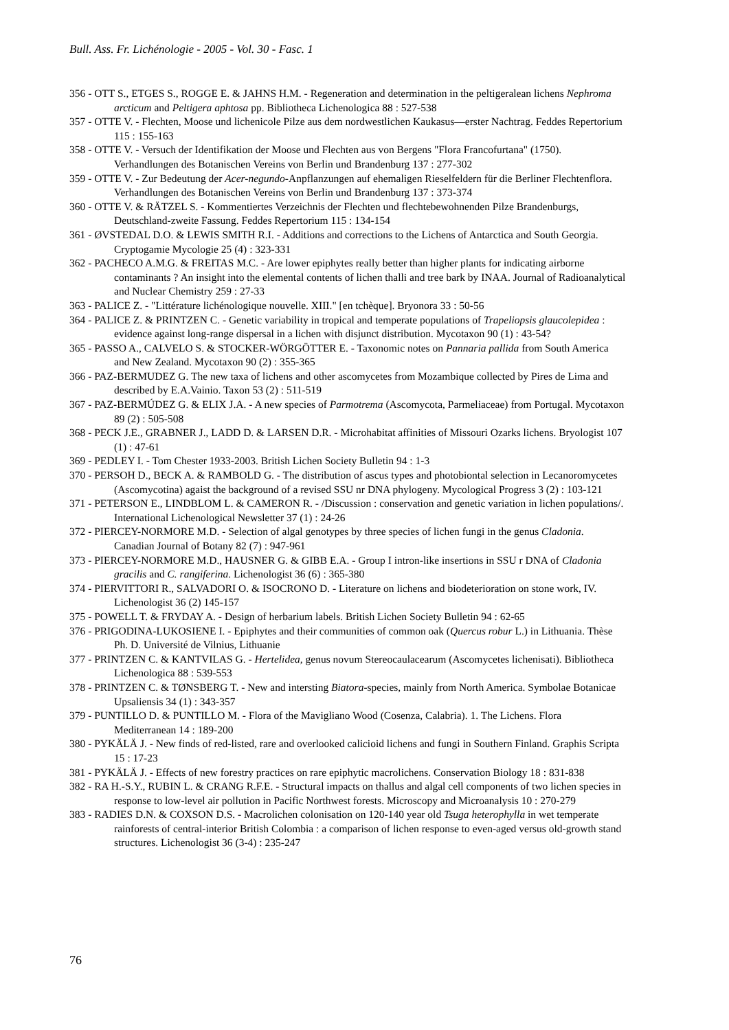Bull. Ass. Fr. Lichénologie - 2005 - Vol. 30 - Fasc. 1
356 - OTT S., ETGES S., ROGGE E. & JAHNS H.M. - Regeneration and determination in the peltigeralean lichens Nephroma arcticum and Peltigera aphtosa pp. Bibliotheca Lichenologica 88 : 527-538
357 - OTTE V. - Flechten, Moose und lichenicole Pilze aus dem nordwestlichen Kaukasus—erster Nachtrag. Feddes Repertorium 115 : 155-163
358 - OTTE V. - Versuch der Identifikation der Moose und Flechten aus von Bergens "Flora Francofurtana" (1750). Verhandlungen des Botanischen Vereins von Berlin und Brandenburg 137 : 277-302
359 - OTTE V. - Zur Bedeutung der Acer-negundo-Anpflanzungen auf ehemaligen Rieselfeldern für die Berliner Flechtenflora. Verhandlungen des Botanischen Vereins von Berlin und Brandenburg 137 : 373-374
360 - OTTE V. & RÄTZEL S. - Kommentiertes Verzeichnis der Flechten und flechtebewohnenden Pilze Brandenburgs, Deutschland-zweite Fassung. Feddes Repertorium 115 : 134-154
361 - ØVSTEDAL D.O. & LEWIS SMITH R.I. - Additions and corrections to the Lichens of Antarctica and South Georgia. Cryptogamie Mycologie 25 (4) : 323-331
362 - PACHECO A.M.G. & FREITAS M.C. - Are lower epiphytes really better than higher plants for indicating airborne contaminants ? An insight into the elemental contents of lichen thalli and tree bark by INAA. Journal of Radioanalytical and Nuclear Chemistry 259 : 27-33
363 - PALICE Z. - "Littérature lichénologique nouvelle. XIII." [en tchèque]. Bryonora 33 : 50-56
364 - PALICE Z. & PRINTZEN C. - Genetic variability in tropical and temperate populations of Trapeliopsis glaucolepidea : evidence against long-range dispersal in a lichen with disjunct distribution. Mycotaxon 90 (1) : 43-54?
365 - PASSO A., CALVELO S. & STOCKER-WÖRGÖTTER E. - Taxonomic notes on Pannaria pallida from South America and New Zealand. Mycotaxon 90 (2) : 355-365
366 - PAZ-BERMUDEZ G. The new taxa of lichens and other ascomycetes from Mozambique collected by Pires de Lima and described by E.A.Vainio. Taxon 53 (2) : 511-519
367 - PAZ-BERMÚDEZ G. & ELIX J.A. - A new species of Parmotrema (Ascomycota, Parmeliaceae) from Portugal. Mycotaxon 89 (2) : 505-508
368 - PECK J.E., GRABNER J., LADD D. & LARSEN D.R. - Microhabitat affinities of Missouri Ozarks lichens. Bryologist 107 (1) : 47-61
369 - PEDLEY I. - Tom Chester 1933-2003. British Lichen Society Bulletin 94 : 1-3
370 - PERSOH D., BECK A. & RAMBOLD G. - The distribution of ascus types and photobiontal selection in Lecanoromycetes (Ascomycotina) agaist the background of a revised SSU nr DNA phylogeny. Mycological Progress 3 (2) : 103-121
371 - PETERSON E., LINDBLOM L. & CAMERON R. - /Discussion : conservation and genetic variation in lichen populations/. International Lichenological Newsletter 37 (1) : 24-26
372 - PIERCEY-NORMORE M.D. - Selection of algal genotypes by three species of lichen fungi in the genus Cladonia. Canadian Journal of Botany 82 (7) : 947-961
373 - PIERCEY-NORMORE M.D., HAUSNER G. & GIBB E.A. - Group I intron-like insertions in SSU r DNA of Cladonia gracilis and C. rangiferina. Lichenologist 36 (6) : 365-380
374 - PIERVITTORI R., SALVADORI O. & ISOCRONO D. - Literature on lichens and biodeterioration on stone work, IV. Lichenologist 36 (2) 145-157
375 - POWELL T. & FRYDAY A. - Design of herbarium labels. British Lichen Society Bulletin 94 : 62-65
376 - PRIGODINA-LUKOSIENE I. - Epiphytes and their communities of common oak (Quercus robur L.) in Lithuania. Thèse Ph. D. Université de Vilnius, Lithuanie
377 - PRINTZEN C. & KANTVILAS G. - Hertelidea, genus novum Stereocaulacearum (Ascomycetes lichenisati). Bibliotheca Lichenologica 88 : 539-553
378 - PRINTZEN C. & TØNSBERG T. - New and intersting Biatora-species, mainly from North America. Symbolae Botanicae Upsaliensis 34 (1) : 343-357
379 - PUNTILLO D. & PUNTILLO M. - Flora of the Mavigliano Wood (Cosenza, Calabria). 1. The Lichens. Flora Mediterranean 14 : 189-200
380 - PYKÄLÄ J. - New finds of red-listed, rare and overlooked calicioid lichens and fungi in Southern Finland. Graphis Scripta 15 : 17-23
381 - PYKÄLÄ J. - Effects of new forestry practices on rare epiphytic macrolichens. Conservation Biology 18 : 831-838
382 - RA H.-S.Y., RUBIN L. & CRANG R.F.E. - Structural impacts on thallus and algal cell components of two lichen species in response to low-level air pollution in Pacific Northwest forests. Microscopy and Microanalysis 10 : 270-279
383 - RADIES D.N. & COXSON D.S. - Macrolichen colonisation on 120-140 year old Tsuga heterophylla in wet temperate rainforests of central-interior British Colombia : a comparison of lichen response to even-aged versus old-growth stand structures. Lichenologist 36 (3-4) : 235-247
76